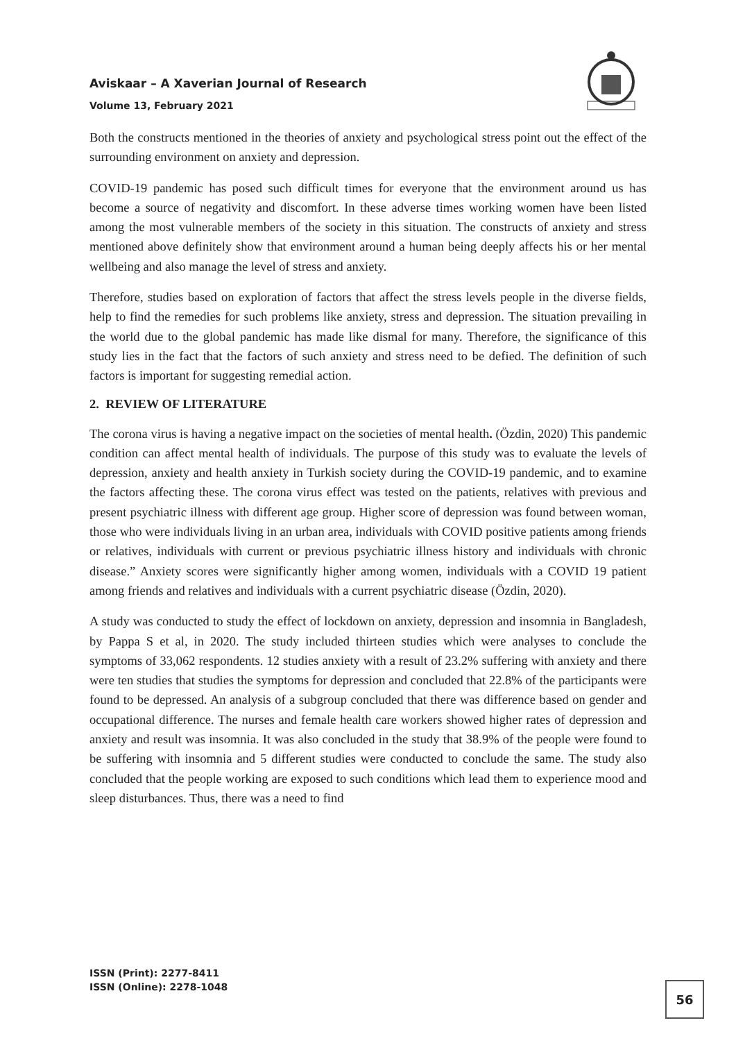Aviskaar – A Xaverian Journal of Research
Volume 13, February 2021
Both the constructs mentioned in the theories of anxiety and psychological stress point out the effect of the surrounding environment on anxiety and depression.
COVID-19 pandemic has posed such difficult times for everyone that the environment around us has become a source of negativity and discomfort. In these adverse times working women have been listed among the most vulnerable members of the society in this situation. The constructs of anxiety and stress mentioned above definitely show that environment around a human being deeply affects his or her mental wellbeing and also manage the level of stress and anxiety.
Therefore, studies based on exploration of factors that affect the stress levels people in the diverse fields, help to find the remedies for such problems like anxiety, stress and depression. The situation prevailing in the world due to the global pandemic has made like dismal for many. Therefore, the significance of this study lies in the fact that the factors of such anxiety and stress need to be defied. The definition of such factors is important for suggesting remedial action.
2. REVIEW OF LITERATURE
The corona virus is having a negative impact on the societies of mental health. (Özdin, 2020) This pandemic condition can affect mental health of individuals. The purpose of this study was to evaluate the levels of depression, anxiety and health anxiety in Turkish society during the COVID-19 pandemic, and to examine the factors affecting these. The corona virus effect was tested on the patients, relatives with previous and present psychiatric illness with different age group. Higher score of depression was found between woman, those who were individuals living in an urban area, individuals with COVID positive patients among friends or relatives, individuals with current or previous psychiatric illness history and individuals with chronic disease.” Anxiety scores were significantly higher among women, individuals with a COVID 19 patient among friends and relatives and individuals with a current psychiatric disease (Özdin, 2020).
A study was conducted to study the effect of lockdown on anxiety, depression and insomnia in Bangladesh, by Pappa S et al, in 2020. The study included thirteen studies which were analyses to conclude the symptoms of 33,062 respondents. 12 studies anxiety with a result of 23.2% suffering with anxiety and there were ten studies that studies the symptoms for depression and concluded that 22.8% of the participants were found to be depressed. An analysis of a subgroup concluded that there was difference based on gender and occupational difference. The nurses and female health care workers showed higher rates of depression and anxiety and result was insomnia. It was also concluded in the study that 38.9% of the people were found to be suffering with insomnia and 5 different studies were conducted to conclude the same. The study also concluded that the people working are exposed to such conditions which lead them to experience mood and sleep disturbances. Thus, there was a need to find
ISSN (Print): 2277-8411
ISSN (Online): 2278-1048
56